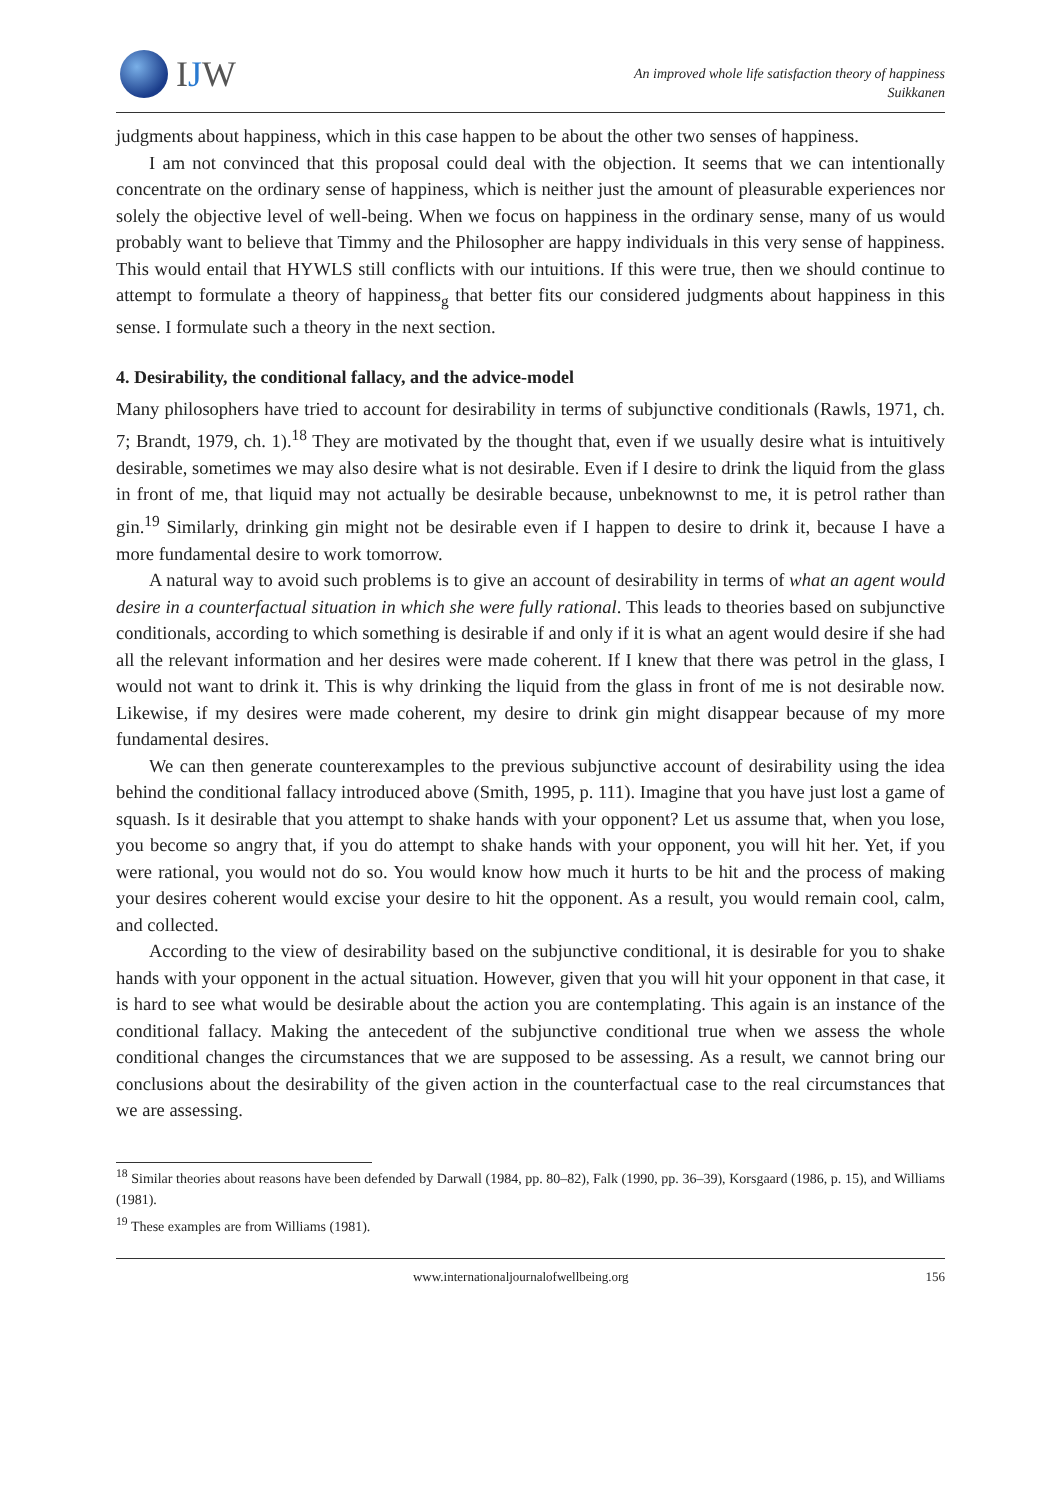IJW
An improved whole life satisfaction theory of happiness
Suikkanen
judgments about happiness, which in this case happen to be about the other two senses of happiness.
I am not convinced that this proposal could deal with the objection. It seems that we can intentionally concentrate on the ordinary sense of happiness, which is neither just the amount of pleasurable experiences nor solely the objective level of well-being. When we focus on happiness in the ordinary sense, many of us would probably want to believe that Timmy and the Philosopher are happy individuals in this very sense of happiness. This would entail that HYWLS still conflicts with our intuitions. If this were true, then we should continue to attempt to formulate a theory of happiness<sub>g</sub> that better fits our considered judgments about happiness in this sense. I formulate such a theory in the next section.
4. Desirability, the conditional fallacy, and the advice-model
Many philosophers have tried to account for desirability in terms of subjunctive conditionals (Rawls, 1971, ch. 7; Brandt, 1979, ch. 1).<sup>18</sup> They are motivated by the thought that, even if we usually desire what is intuitively desirable, sometimes we may also desire what is not desirable. Even if I desire to drink the liquid from the glass in front of me, that liquid may not actually be desirable because, unbeknownst to me, it is petrol rather than gin.<sup>19</sup> Similarly, drinking gin might not be desirable even if I happen to desire to drink it, because I have a more fundamental desire to work tomorrow.
A natural way to avoid such problems is to give an account of desirability in terms of what an agent would desire in a counterfactual situation in which she were fully rational. This leads to theories based on subjunctive conditionals, according to which something is desirable if and only if it is what an agent would desire if she had all the relevant information and her desires were made coherent. If I knew that there was petrol in the glass, I would not want to drink it. This is why drinking the liquid from the glass in front of me is not desirable now. Likewise, if my desires were made coherent, my desire to drink gin might disappear because of my more fundamental desires.
We can then generate counterexamples to the previous subjunctive account of desirability using the idea behind the conditional fallacy introduced above (Smith, 1995, p. 111). Imagine that you have just lost a game of squash. Is it desirable that you attempt to shake hands with your opponent? Let us assume that, when you lose, you become so angry that, if you do attempt to shake hands with your opponent, you will hit her. Yet, if you were rational, you would not do so. You would know how much it hurts to be hit and the process of making your desires coherent would excise your desire to hit the opponent. As a result, you would remain cool, calm, and collected.
According to the view of desirability based on the subjunctive conditional, it is desirable for you to shake hands with your opponent in the actual situation. However, given that you will hit your opponent in that case, it is hard to see what would be desirable about the action you are contemplating. This again is an instance of the conditional fallacy. Making the antecedent of the subjunctive conditional true when we assess the whole conditional changes the circumstances that we are supposed to be assessing. As a result, we cannot bring our conclusions about the desirability of the given action in the counterfactual case to the real circumstances that we are assessing.
<sup>18</sup> Similar theories about reasons have been defended by Darwall (1984, pp. 80–82), Falk (1990, pp. 36–39), Korsgaard (1986, p. 15), and Williams (1981).
<sup>19</sup> These examples are from Williams (1981).
www.internationaljournalofwellbeing.org 156